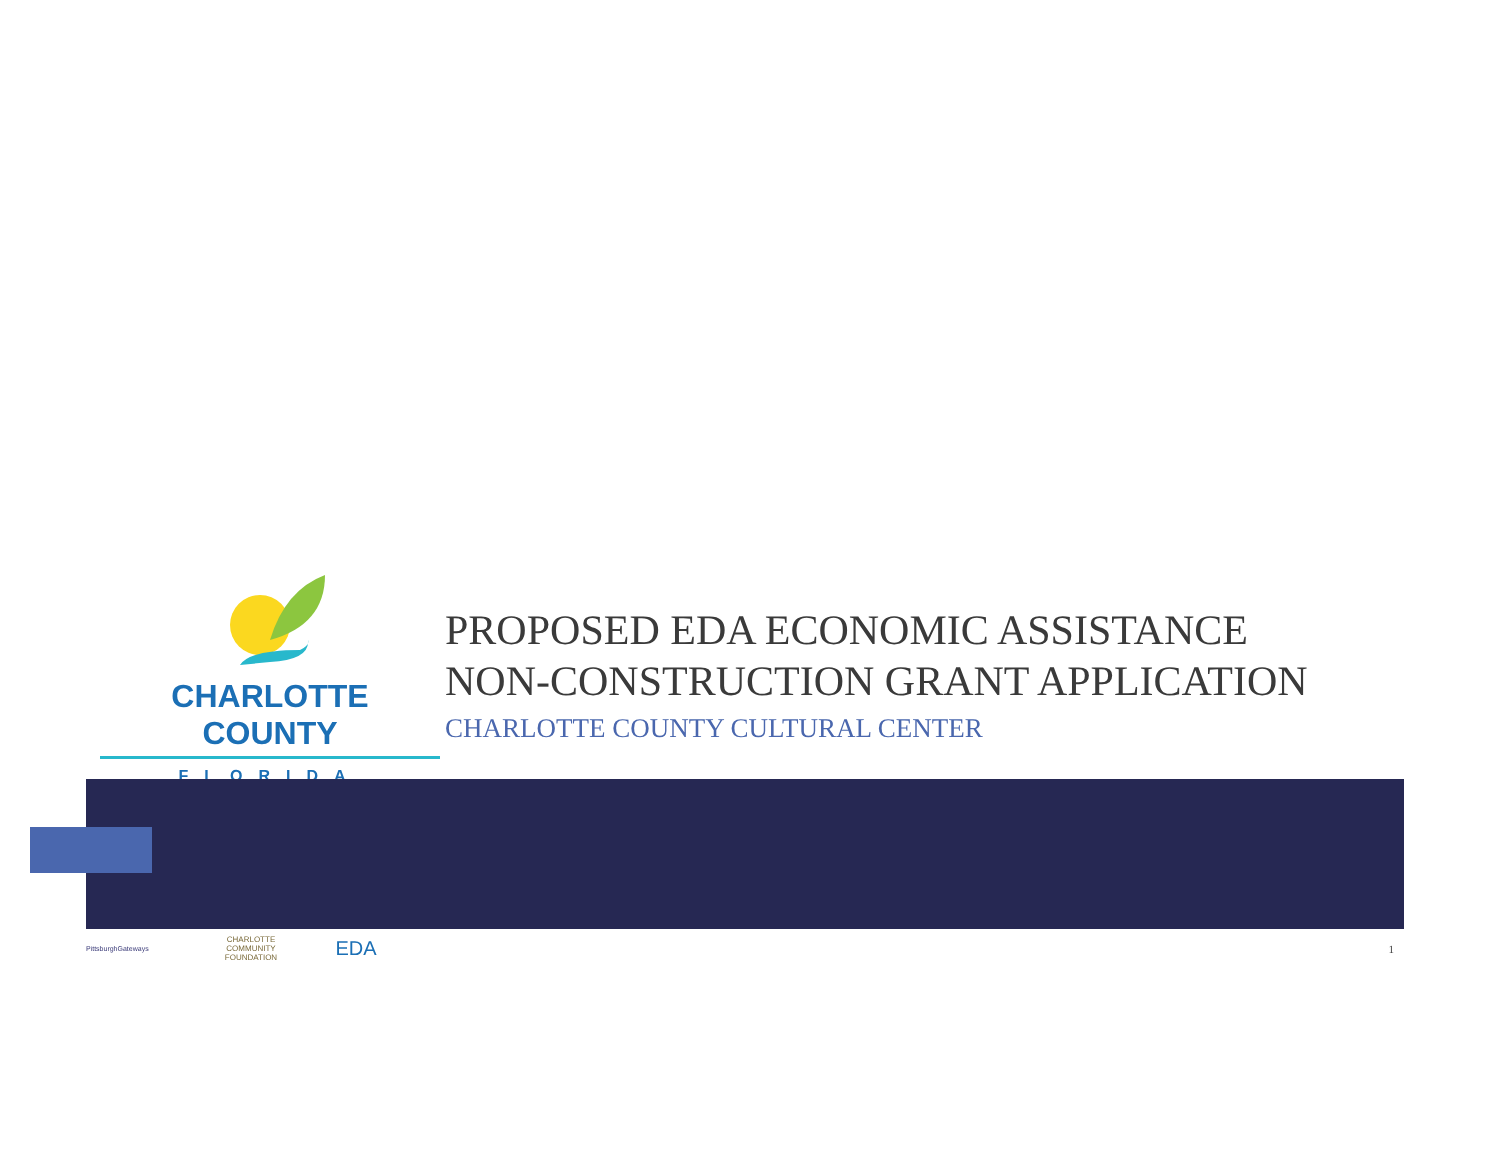CHARLOTTE COUNTY
FLORIDA
PROPOSED EDA ECONOMIC ASSISTANCE
NON-CONSTRUCTION GRANT APPLICATION
CHARLOTTE COUNTY CULTURAL CENTER
PittsburghGateways CHARLOTTE
COMMUNITY
FOUNDATION EDA 1